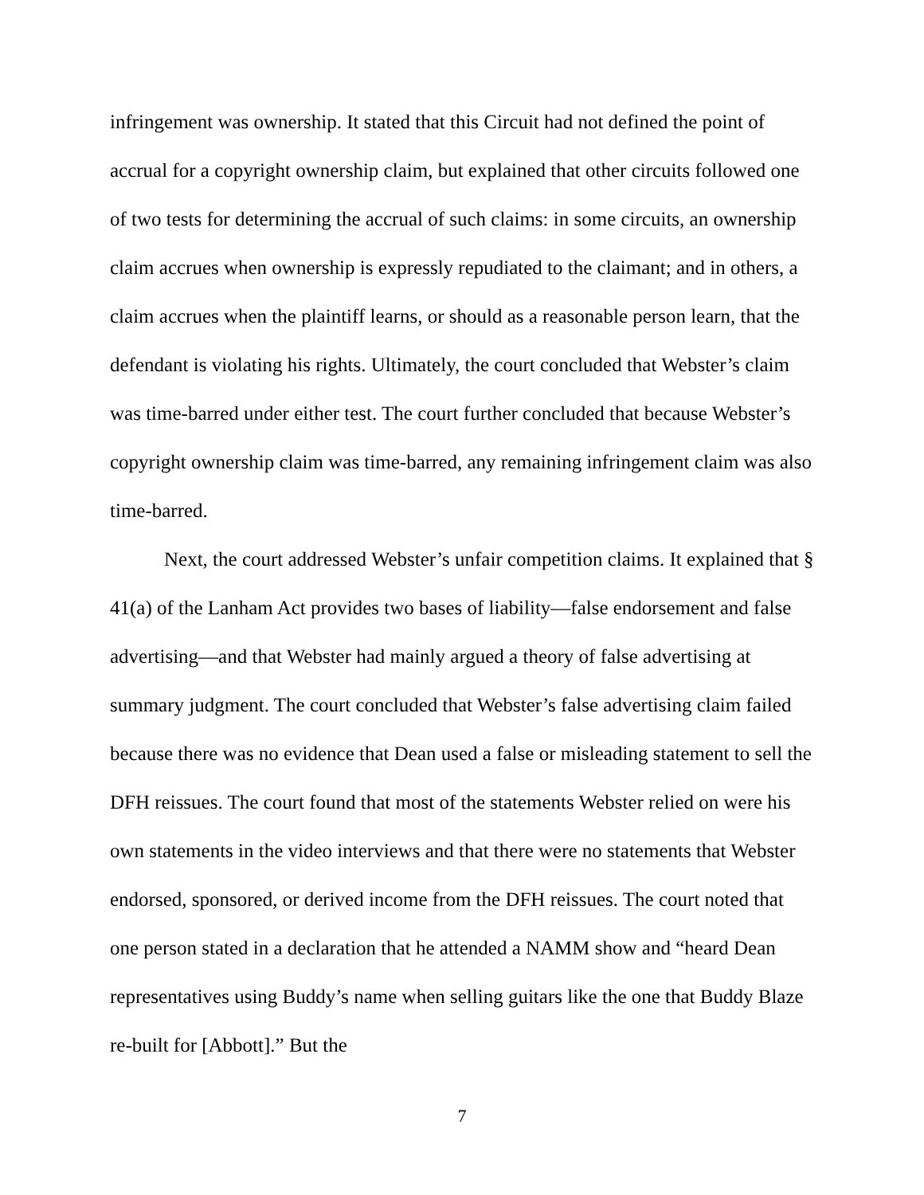infringement was ownership. It stated that this Circuit had not defined the point of accrual for a copyright ownership claim, but explained that other circuits followed one of two tests for determining the accrual of such claims: in some circuits, an ownership claim accrues when ownership is expressly repudiated to the claimant; and in others, a claim accrues when the plaintiff learns, or should as a reasonable person learn, that the defendant is violating his rights. Ultimately, the court concluded that Webster’s claim was time-barred under either test. The court further concluded that because Webster’s copyright ownership claim was time-barred, any remaining infringement claim was also time-barred.
Next, the court addressed Webster’s unfair competition claims. It explained that § 41(a) of the Lanham Act provides two bases of liability—false endorsement and false advertising—and that Webster had mainly argued a theory of false advertising at summary judgment. The court concluded that Webster’s false advertising claim failed because there was no evidence that Dean used a false or misleading statement to sell the DFH reissues. The court found that most of the statements Webster relied on were his own statements in the video interviews and that there were no statements that Webster endorsed, sponsored, or derived income from the DFH reissues. The court noted that one person stated in a declaration that he attended a NAMM show and “heard Dean representatives using Buddy’s name when selling guitars like the one that Buddy Blaze re-built for [Abbott].” But the
7